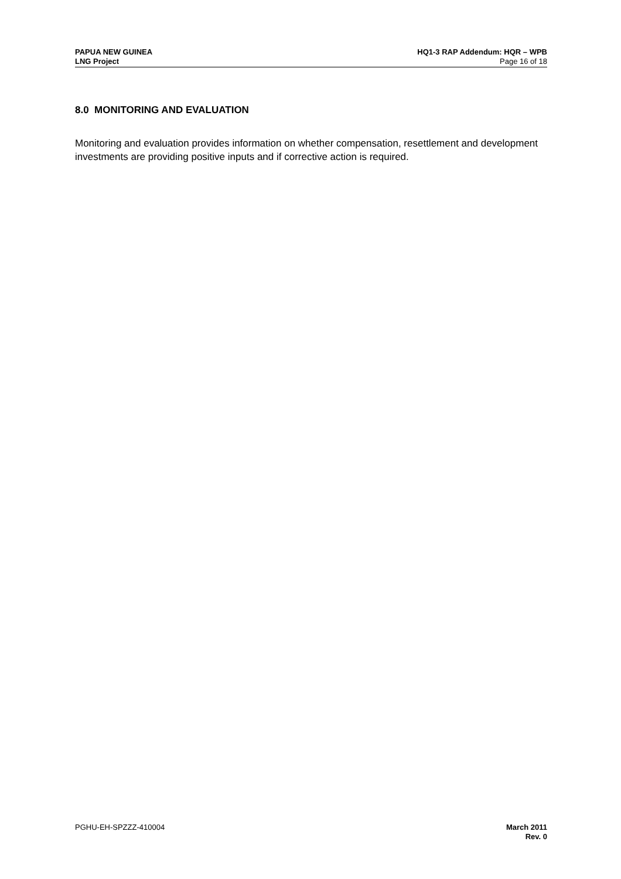PAPUA NEW GUINEA
LNG Project
HQ1-3 RAP Addendum: HQR – WPB
Page 16 of 18
8.0 MONITORING AND EVALUATION
Monitoring and evaluation provides information on whether compensation, resettlement and development investments are providing positive inputs and if corrective action is required.
PGHU-EH-SPZZZ-410004 March 2011
Rev. 0